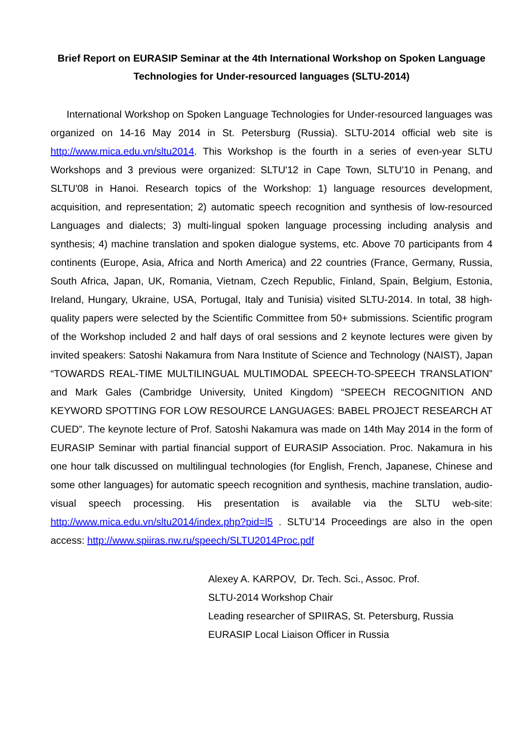Brief Report on EURASIP Seminar at the 4th International Workshop on Spoken Language Technologies for Under-resourced languages (SLTU-2014)
International Workshop on Spoken Language Technologies for Under-resourced languages was organized on 14-16 May 2014 in St. Petersburg (Russia). SLTU-2014 official web site is http://www.mica.edu.vn/sltu2014. This Workshop is the fourth in a series of even-year SLTU Workshops and 3 previous were organized: SLTU'12 in Cape Town, SLTU'10 in Penang, and SLTU'08 in Hanoi. Research topics of the Workshop: 1) language resources development, acquisition, and representation; 2) automatic speech recognition and synthesis of low-resourced Languages and dialects; 3) multi-lingual spoken language processing including analysis and synthesis; 4) machine translation and spoken dialogue systems, etc. Above 70 participants from 4 continents (Europe, Asia, Africa and North America) and 22 countries (France, Germany, Russia, South Africa, Japan, UK, Romania, Vietnam, Czech Republic, Finland, Spain, Belgium, Estonia, Ireland, Hungary, Ukraine, USA, Portugal, Italy and Tunisia) visited SLTU-2014. In total, 38 high-quality papers were selected by the Scientific Committee from 50+ submissions. Scientific program of the Workshop included 2 and half days of oral sessions and 2 keynote lectures were given by invited speakers: Satoshi Nakamura from Nara Institute of Science and Technology (NAIST), Japan “TOWARDS REAL-TIME MULTILINGUAL MULTIMODAL SPEECH-TO-SPEECH TRANSLATION” and Mark Gales (Cambridge University, United Kingdom) “SPEECH RECOGNITION AND KEYWORD SPOTTING FOR LOW RESOURCE LANGUAGES: BABEL PROJECT RESEARCH AT CUED”. The keynote lecture of Prof. Satoshi Nakamura was made on 14th May 2014 in the form of EURASIP Seminar with partial financial support of EURASIP Association. Proc. Nakamura in his one hour talk discussed on multilingual technologies (for English, French, Japanese, Chinese and some other languages) for automatic speech recognition and synthesis, machine translation, audio-visual speech processing. His presentation is available via the SLTU web-site: http://www.mica.edu.vn/sltu2014/index.php?pid=l5 . SLTU’14 Proceedings are also in the open access: http://www.spiiras.nw.ru/speech/SLTU2014Proc.pdf
Alexey A. KARPOV, Dr. Tech. Sci., Assoc. Prof.
SLTU-2014 Workshop Chair
Leading researcher of SPIIRAS, St. Petersburg, Russia
EURASIP Local Liaison Officer in Russia